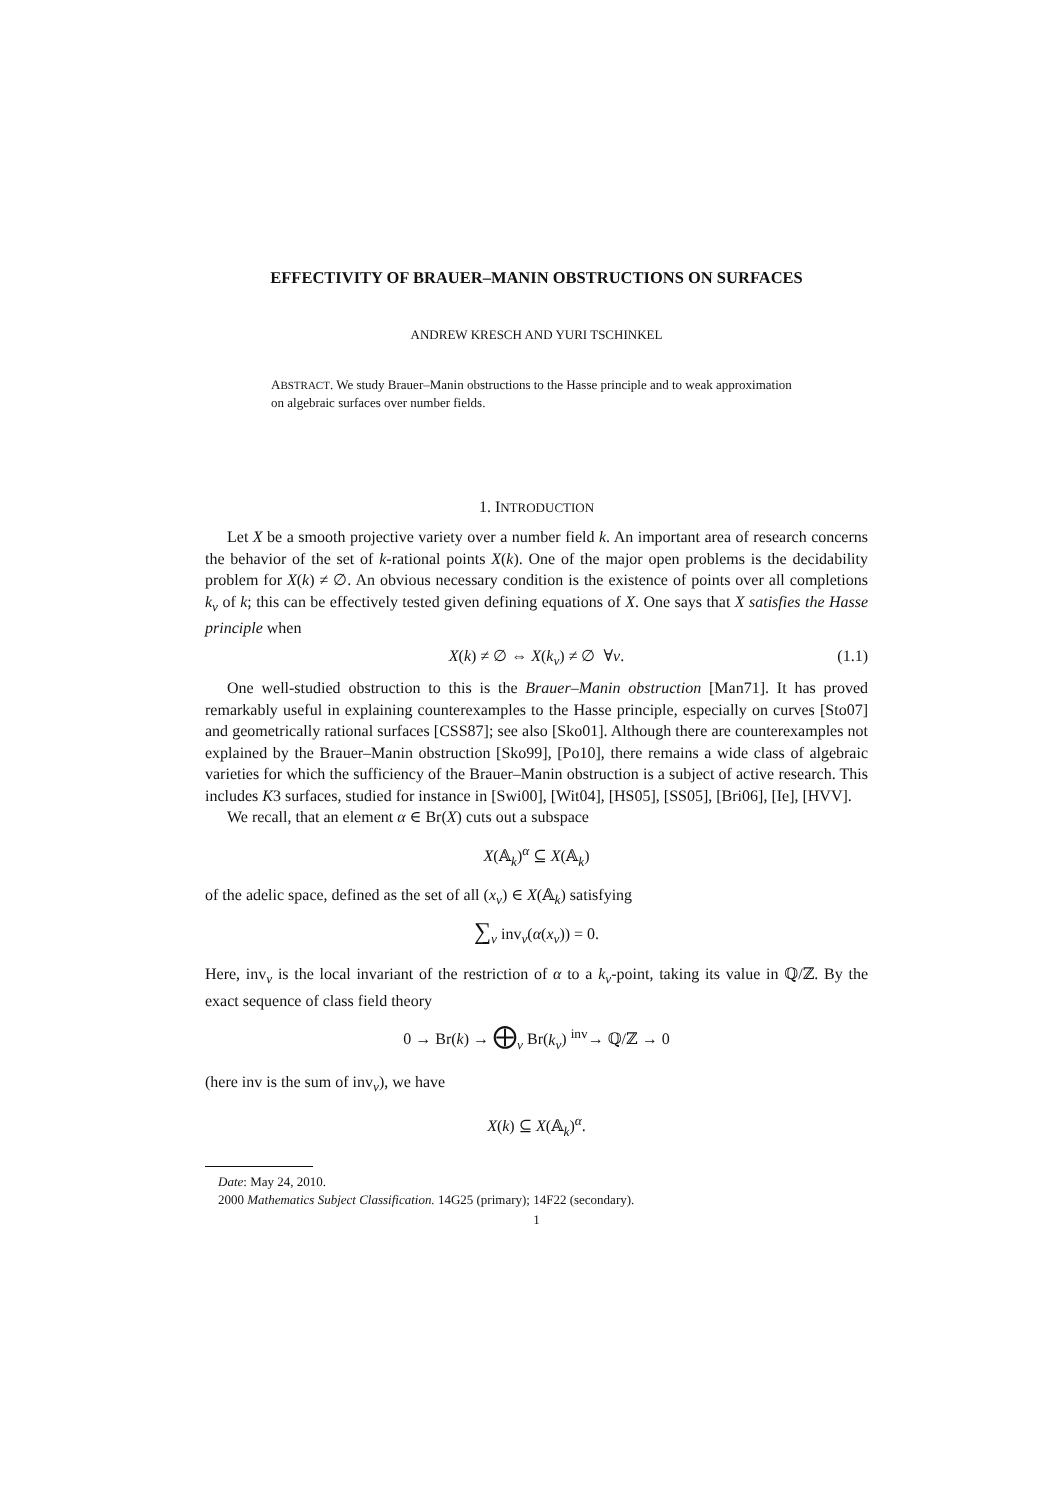EFFECTIVITY OF BRAUER–MANIN OBSTRUCTIONS ON SURFACES
ANDREW KRESCH AND YURI TSCHINKEL
ABSTRACT. We study Brauer–Manin obstructions to the Hasse principle and to weak approximation on algebraic surfaces over number fields.
1. INTRODUCTION
Let X be a smooth projective variety over a number field k. An important area of research concerns the behavior of the set of k-rational points X(k). One of the major open problems is the decidability problem for X(k) ≠ ∅. An obvious necessary condition is the existence of points over all completions k<sub>v</sub> of k; this can be effectively tested given defining equations of X. One says that X satisfies the Hasse principle when
X(k) ≠ ∅ ⇔ X(k<sub>v</sub>) ≠ ∅ ∀v. (1.1)
One well-studied obstruction to this is the Brauer–Manin obstruction [Man71]. It has proved remarkably useful in explaining counterexamples to the Hasse principle, especially on curves [Sto07] and geometrically rational surfaces [CSS87]; see also [Sko01]. Although there are counterexamples not explained by the Brauer–Manin obstruction [Sko99], [Po10], there remains a wide class of algebraic varieties for which the sufficiency of the Brauer–Manin obstruction is a subject of active research. This includes K3 surfaces, studied for instance in [Swi00], [Wit04], [HS05], [SS05], [Bri06], [Ie], [HVV].
We recall, that an element α ∈ Br(X) cuts out a subspace
X(𝔸<sub>k</sub>)<sup>α</sup> ⊆ X(𝔸<sub>k</sub>)
of the adelic space, defined as the set of all (x<sub>v</sub>) ∈ X(𝔸<sub>k</sub>) satisfying
∑<sub>v</sub> inv<sub>v</sub>(α(x<sub>v</sub>)) = 0.
Here, inv<sub>v</sub> is the local invariant of the restriction of α to a k<sub>v</sub>-point, taking its value in ℚ/ℤ. By the exact sequence of class field theory
0 → Br(k) → ⨁<sub>v</sub> Br(k<sub>v</sub>) <sup>inv</sup>→ ℚ/ℤ → 0
(here inv is the sum of inv<sub>v</sub>), we have
X(k) ⊆ X(𝔸<sub>k</sub>)<sup>α</sup>.
Date: May 24, 2010.
2000 Mathematics Subject Classification. 14G25 (primary); 14F22 (secondary).
1